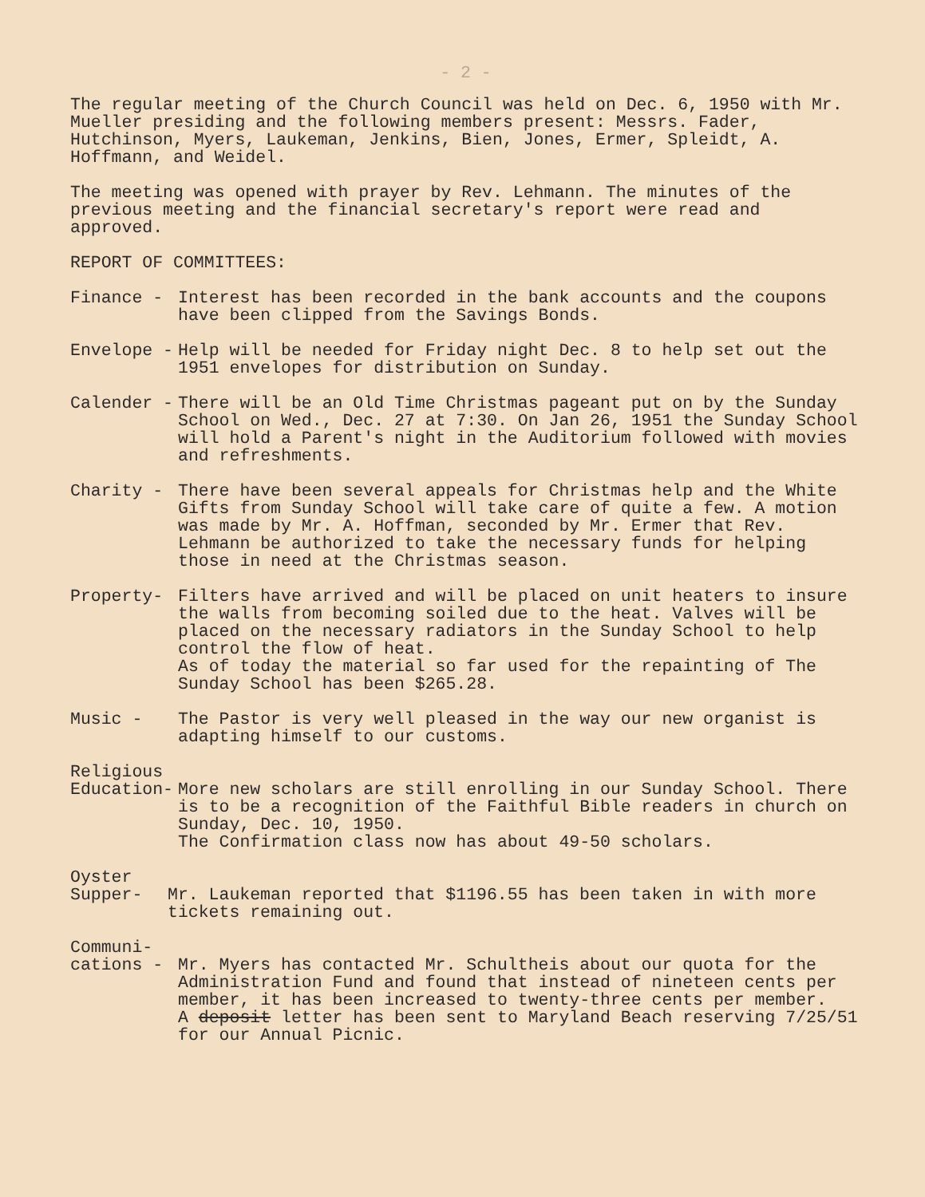- 2 -
The regular meeting of the Church Council was held on Dec. 6, 1950 with Mr. Mueller presiding and the following members present: Messrs. Fader, Hutchinson, Myers, Laukeman, Jenkins, Bien, Jones, Ermer, Spleidt, A. Hoffmann, and Weidel.
The meeting was opened with prayer by Rev. Lehmann. The minutes of the previous meeting and the financial secretary's report were read and approved.
REPORT OF COMMITTEES:
Finance -
Interest has been recorded in the bank accounts and the coupons have been clipped from the Savings Bonds.
Envelope -
Help will be needed for Friday night Dec. 8 to help set out the 1951 envelopes for distribution on Sunday.
Calender -
There will be an Old Time Christmas pageant put on by the Sunday School on Wed., Dec. 27 at 7:30. On Jan 26, 1951 the Sunday School will hold a Parent's night in the Auditorium followed with movies and refreshments.
Charity -
There have been several appeals for Christmas help and the White Gifts from Sunday School will take care of quite a few. A motion was made by Mr. A. Hoffman, seconded by Mr. Ermer that Rev. Lehmann be authorized to take the necessary funds for helping those in need at the Christmas season.
Property-
Filters have arrived and will be placed on unit heaters to insure the walls from becoming soiled due to the heat. Valves will be placed on the necessary radiators in the Sunday School to help control the flow of heat.
As of today the material so far used for the repainting of The Sunday School has been $265.28.
Music -
The Pastor is very well pleased in the way our new organist is adapting himself to our customs.
Religious
Education-
More new scholars are still enrolling in our Sunday School. There is to be a recognition of the Faithful Bible readers in church on Sunday, Dec. 10, 1950.
The Confirmation class now has about 49-50 scholars.
Oyster
Supper-
Mr. Laukeman reported that $1196.55 has been taken in with more tickets remaining out.
Communi-
cations -
Mr. Myers has contacted Mr. Schultheis about our quota for the Administration Fund and found that instead of nineteen cents per member, it has been increased to twenty-three cents per member.
A deposit letter has been sent to Maryland Beach reserving 7/25/51 for our Annual Picnic.